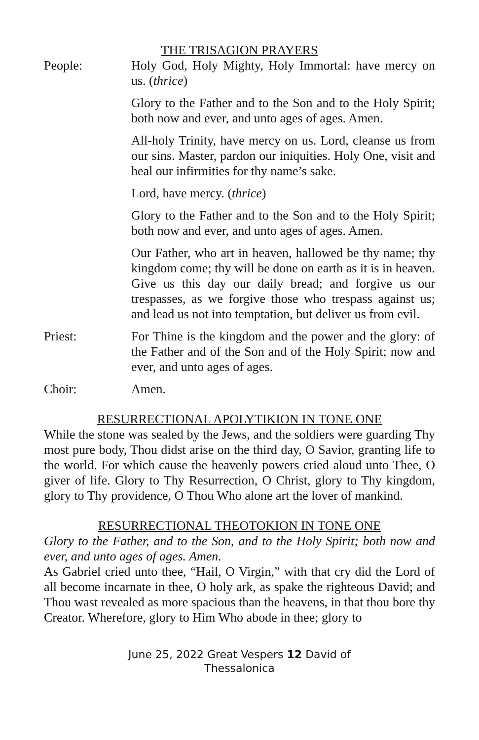THE TRISAGION PRAYERS
People: Holy God, Holy Mighty, Holy Immortal: have mercy on us. (thrice)
Glory to the Father and to the Son and to the Holy Spirit; both now and ever, and unto ages of ages. Amen.
All-holy Trinity, have mercy on us. Lord, cleanse us from our sins. Master, pardon our iniquities. Holy One, visit and heal our infirmities for thy name’s sake.
Lord, have mercy. (thrice)
Glory to the Father and to the Son and to the Holy Spirit; both now and ever, and unto ages of ages. Amen.
Our Father, who art in heaven, hallowed be thy name; thy kingdom come; thy will be done on earth as it is in heaven. Give us this day our daily bread; and forgive us our trespasses, as we forgive those who trespass against us; and lead us not into temptation, but deliver us from evil.
Priest: For Thine is the kingdom and the power and the glory: of the Father and of the Son and of the Holy Spirit; now and ever, and unto ages of ages.
Choir: Amen.
RESURRECTIONAL APOLYTIKION IN TONE ONE
While the stone was sealed by the Jews, and the soldiers were guarding Thy most pure body, Thou didst arise on the third day, O Savior, granting life to the world. For which cause the heavenly powers cried aloud unto Thee, O giver of life. Glory to Thy Resurrection, O Christ, glory to Thy kingdom, glory to Thy providence, O Thou Who alone art the lover of mankind.
RESURRECTIONAL THEOTOKION IN TONE ONE
Glory to the Father, and to the Son, and to the Holy Spirit; both now and ever, and unto ages of ages. Amen.
As Gabriel cried unto thee, “Hail, O Virgin,” with that cry did the Lord of all become incarnate in thee, O holy ark, as spake the righteous David; and Thou wast revealed as more spacious than the heavens, in that thou bore thy Creator. Wherefore, glory to Him Who abode in thee; glory to
June 25, 2022 Great Vespers 12 David of
Thessalonica